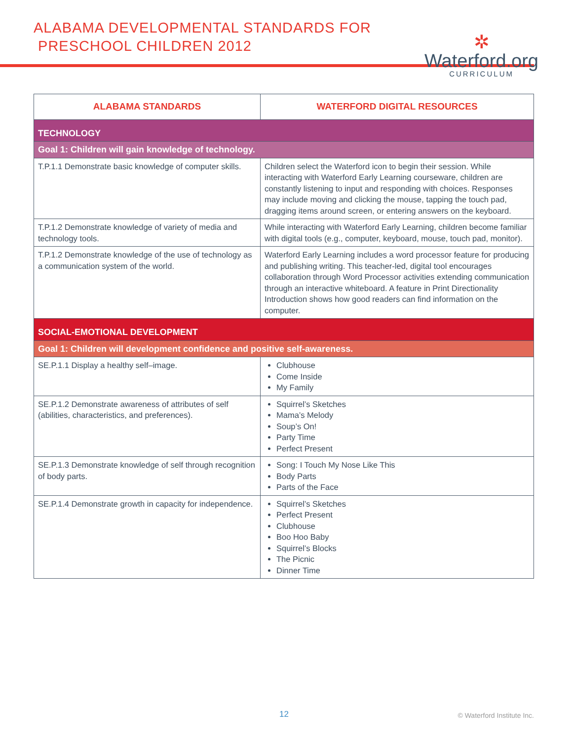ALABAMA DEVELOPMENTAL STANDARDS FOR
PRESCHOOL CHILDREN 2012
✲
Waterford.org
CURRICULUM
| ALABAMA STANDARDS | WATERFORD DIGITAL RESOURCES |
| --- | --- |
| TECHNOLOGY | |
| Goal 1: Children will gain knowledge of technology. | |
| T.P.1.1 Demonstrate basic knowledge of computer skills. | Children select the Waterford icon to begin their session. While interacting with Waterford Early Learning courseware, children are constantly listening to input and responding with choices. Responses may include moving and clicking the mouse, tapping the touch pad, dragging items around screen, or entering answers on the keyboard. |
| T.P.1.2 Demonstrate knowledge of variety of media and technology tools. | While interacting with Waterford Early Learning, children become familiar with digital tools (e.g., computer, keyboard, mouse, touch pad, monitor). |
| T.P.1.2 Demonstrate knowledge of the use of technology as a communication system of the world. | Waterford Early Learning includes a word processor feature for producing and publishing writing. This teacher-led, digital tool encourages collaboration through Word Processor activities extending communication through an interactive whiteboard. A feature in Print Directionality Introduction shows how good readers can find information on the computer. |
| SOCIAL-EMOTIONAL DEVELOPMENT | |
| Goal 1: Children will development confidence and positive self-awareness. | |
| SE.P.1.1 Display a healthy self–image. | Clubhouse Come Inside My Family |
| SE.P.1.2 Demonstrate awareness of attributes of self (abilities, characteristics, and preferences). | Squirrel’s Sketches Mama’s Melody Soup’s On! Party Time Perfect Present |
| SE.P.1.3 Demonstrate knowledge of self through recognition of body parts. | Song: I Touch My Nose Like This Body Parts Parts of the Face |
| SE.P.1.4 Demonstrate growth in capacity for independence. | Squirrel’s Sketches Perfect Present Clubhouse Boo Hoo Baby Squirrel’s Blocks The Picnic Dinner Time |
12 © Waterford Institute Inc.